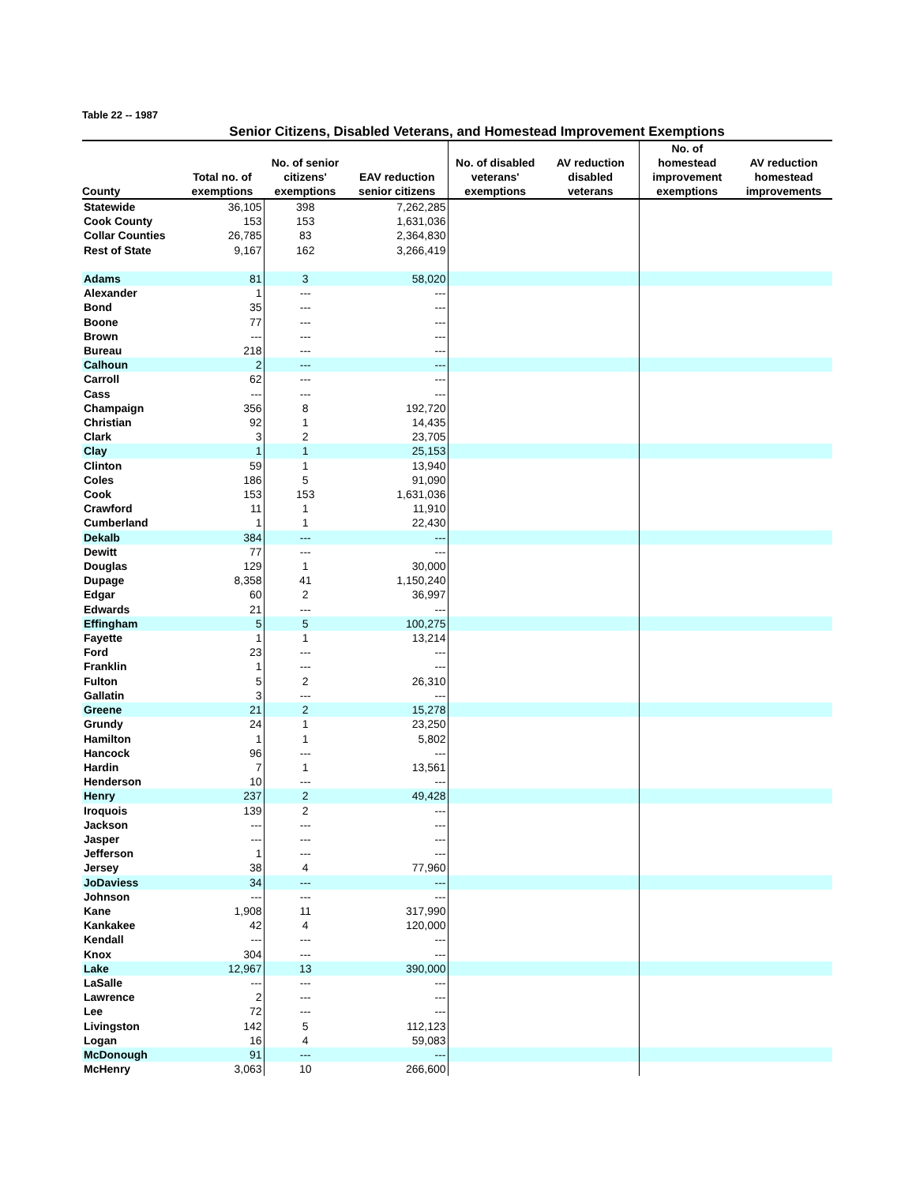Table 22 -- 1987
Senior Citizens, Disabled Veterans, and Homestead Improvement Exemptions
| County | Total no. of exemptions | No. of senior citizens' exemptions | EAV reduction senior citizens | No. of disabled veterans' exemptions | AV reduction disabled veterans | No. of homestead improvement exemptions | AV reduction homestead improvements |
| --- | --- | --- | --- | --- | --- | --- | --- |
| Statewide | 36,105 | 398 | 7,262,285 | | | | |
| Cook County | 153 | 153 | 1,631,036 | | | | |
| Collar Counties | 26,785 | 83 | 2,364,830 | | | | |
| Rest of State | 9,167 | 162 | 3,266,419 | | | | |
| Adams | 81 | 3 | 58,020 | | | | |
| Alexander | 1 | --- | --- | | | | |
| Bond | 35 | --- | --- | | | | |
| Boone | 77 | --- | --- | | | | |
| Brown | --- | --- | --- | | | | |
| Bureau | 218 | --- | --- | | | | |
| Calhoun | 2 | --- | --- | | | | |
| Carroll | 62 | --- | --- | | | | |
| Cass | --- | --- | --- | | | | |
| Champaign | 356 | 8 | 192,720 | | | | |
| Christian | 92 | 1 | 14,435 | | | | |
| Clark | 3 | 2 | 23,705 | | | | |
| Clay | 1 | 1 | 25,153 | | | | |
| Clinton | 59 | 1 | 13,940 | | | | |
| Coles | 186 | 5 | 91,090 | | | | |
| Cook | 153 | 153 | 1,631,036 | | | | |
| Crawford | 11 | 1 | 11,910 | | | | |
| Cumberland | 1 | 1 | 22,430 | | | | |
| Dekalb | 384 | --- | --- | | | | |
| Dewitt | 77 | --- | --- | | | | |
| Douglas | 129 | 1 | 30,000 | | | | |
| Dupage | 8,358 | 41 | 1,150,240 | | | | |
| Edgar | 60 | 2 | 36,997 | | | | |
| Edwards | 21 | --- | --- | | | | |
| Effingham | 5 | 5 | 100,275 | | | | |
| Fayette | 1 | 1 | 13,214 | | | | |
| Ford | 23 | --- | --- | | | | |
| Franklin | 1 | --- | --- | | | | |
| Fulton | 5 | 2 | 26,310 | | | | |
| Gallatin | 3 | --- | --- | | | | |
| Greene | 21 | 2 | 15,278 | | | | |
| Grundy | 24 | 1 | 23,250 | | | | |
| Hamilton | 1 | 1 | 5,802 | | | | |
| Hancock | 96 | --- | --- | | | | |
| Hardin | 7 | 1 | 13,561 | | | | |
| Henderson | 10 | --- | --- | | | | |
| Henry | 237 | 2 | 49,428 | | | | |
| Iroquois | 139 | 2 | --- | | | | |
| Jackson | --- | --- | --- | | | | |
| Jasper | --- | --- | --- | | | | |
| Jefferson | 1 | --- | --- | | | | |
| Jersey | 38 | 4 | 77,960 | | | | |
| JoDaviess | 34 | --- | --- | | | | |
| Johnson | --- | --- | --- | | | | |
| Kane | 1,908 | 11 | 317,990 | | | | |
| Kankakee | 42 | 4 | 120,000 | | | | |
| Kendall | --- | --- | --- | | | | |
| Knox | 304 | --- | --- | | | | |
| Lake | 12,967 | 13 | 390,000 | | | | |
| LaSalle | --- | --- | --- | | | | |
| Lawrence | 2 | --- | --- | | | | |
| Lee | 72 | --- | --- | | | | |
| Livingston | 142 | 5 | 112,123 | | | | |
| Logan | 16 | 4 | 59,083 | | | | |
| McDonough | 91 | --- | --- | | | | |
| McHenry | 3,063 | 10 | 266,600 | | | | |